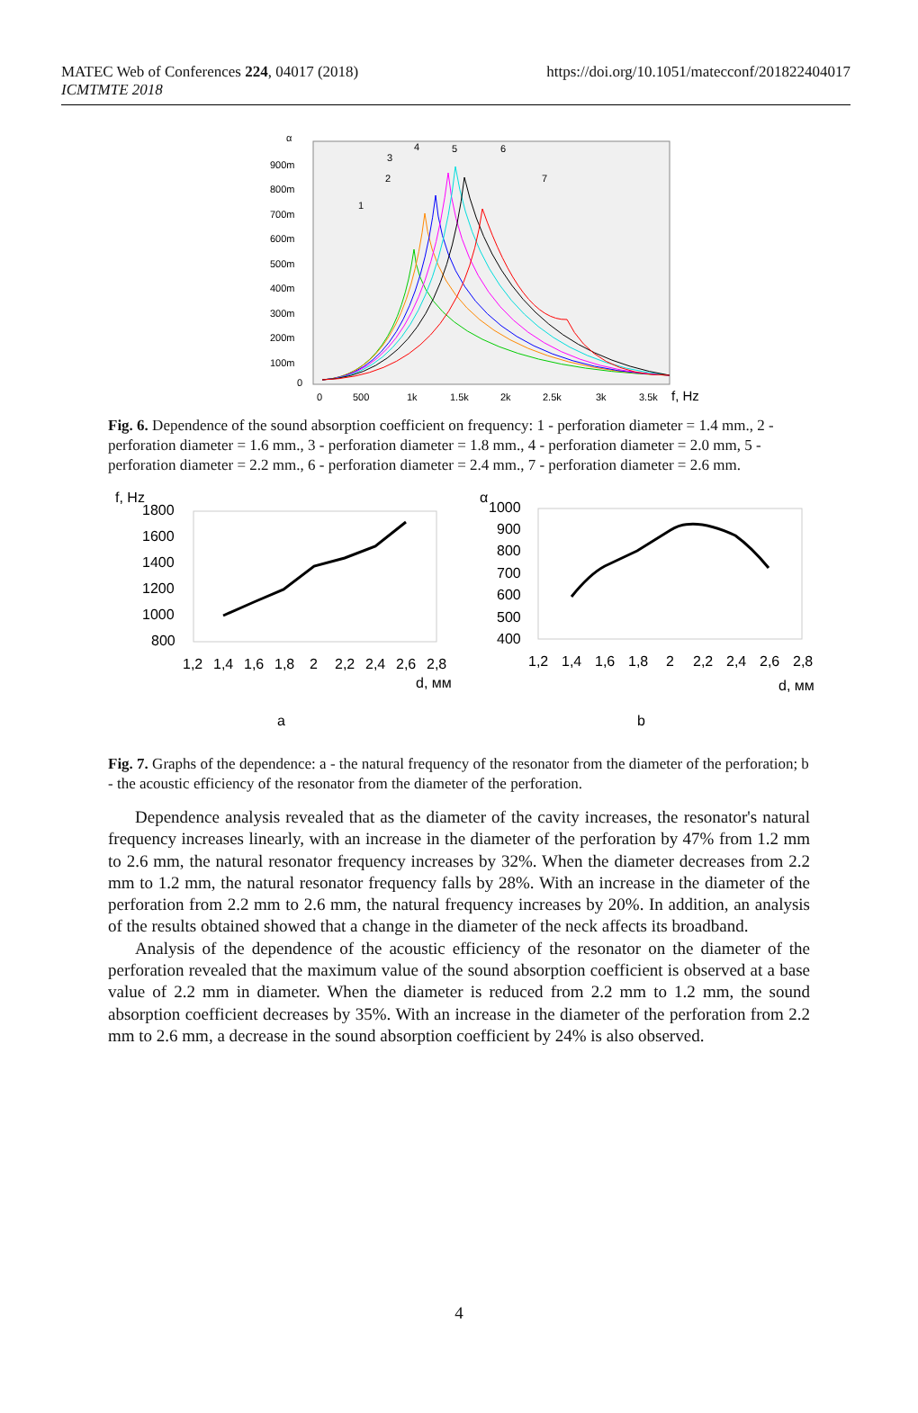MATEC Web of Conferences 224, 04017 (2018)
ICMTMTE 2018
https://doi.org/10.1051/matecconf/201822404017
900m
800m
700m
600m
500m
400m
300m
200m
100m
0
α
0
500
1k
1.5k
2k
2.5k
3k
3.5k
f, Hz
1
2
3
4
5
6
7
Fig. 6. Dependence of the sound absorption coefficient on frequency: 1 - perforation diameter = 1.4 mm., 2 - perforation diameter = 1.6 mm., 3 - perforation diameter = 1.8 mm., 4 - perforation diameter = 2.0 mm, 5 - perforation diameter = 2.2 mm., 6 - perforation diameter = 2.4 mm., 7 - perforation diameter = 2.6 mm.
f, Hz
1800
1600
1400
1200
1000
800
1,2
1,4
1,6
1,8
2
2,2
2,4
2,6
2,8
d, мм
α
1000
900
800
700
600
500
400
1,2
1,4
1,6
1,8
2
2,2
2,4
2,6
2,8
d, мм
a
b
Fig. 7. Graphs of the dependence: a - the natural frequency of the resonator from the diameter of the perforation; b - the acoustic efficiency of the resonator from the diameter of the perforation.
Dependence analysis revealed that as the diameter of the cavity increases, the resonator's natural frequency increases linearly, with an increase in the diameter of the perforation by 47% from 1.2 mm to 2.6 mm, the natural resonator frequency increases by 32%. When the diameter decreases from 2.2 mm to 1.2 mm, the natural resonator frequency falls by 28%. With an increase in the diameter of the perforation from 2.2 mm to 2.6 mm, the natural frequency increases by 20%. In addition, an analysis of the results obtained showed that a change in the diameter of the neck affects its broadband.
Analysis of the dependence of the acoustic efficiency of the resonator on the diameter of the perforation revealed that the maximum value of the sound absorption coefficient is observed at a base value of 2.2 mm in diameter. When the diameter is reduced from 2.2 mm to 1.2 mm, the sound absorption coefficient decreases by 35%. With an increase in the diameter of the perforation from 2.2 mm to 2.6 mm, a decrease in the sound absorption coefficient by 24% is also observed.
4